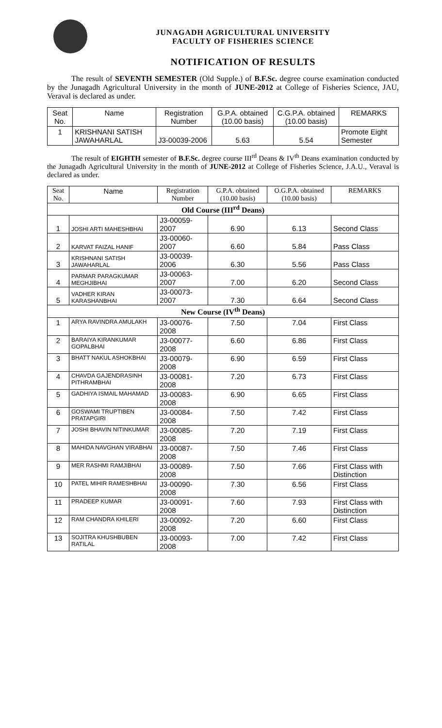JUNAGADH AGRICULTURAL UNIVERSITY
FACULTY OF FISHERIES SCIENCE
NOTIFICATION OF RESULTS
The result of SEVENTH SEMESTER (Old Supple.) of B.F.Sc. degree course examination conducted by the Junagadh Agricultural University in the month of JUNE-2012 at College of Fisheries Science, JAU, Veraval is declared as under.
| Seat No. | Name | Registration Number | G.P.A. obtained (10.00 basis) | C.G.P.A. obtained (10.00 basis) | REMARKS |
| --- | --- | --- | --- | --- | --- |
| 1 | KRISHNANI SATISH JAWAHARLAL | J3-00039-2006 | 5.63 | 5.54 | Promote Eight Semester |
The result of EIGHTH semester of B.F.Sc. degree course III<sup>rd</sup> Deans & IV<sup>th</sup> Deans examination conducted by the Junagadh Agricultural University in the month of JUNE-2012 at College of Fisheries Science, J.A.U., Veraval is declared as under.
| Seat No. | Name | Registration Number | G.P.A. obtained (10.00 basis) | O.G.P.A. obtained (10.00 basis) | REMARKS |
| --- | --- | --- | --- | --- | --- |
| Old Course (III<sup>rd</sup> Deans) | | | | | |
| 1 | JOSHI ARTI MAHESHBHAI | J3-00059-2007 | 6.90 | 6.13 | Second Class |
| 2 | KARVAT FAIZAL HANIF | J3-00060-2007 | 6.60 | 5.84 | Pass Class |
| 3 | KRISHNANI SATISH JAWAHARLAL | J3-00039-2006 | 6.30 | 5.56 | Pass Class |
| 4 | PARMAR PARAGKUMAR MEGHJIBHAI | J3-00063-2007 | 7.00 | 6.20 | Second Class |
| 5 | VADHER KIRAN KARASHANBHAI | J3-00073-2007 | 7.30 | 6.64 | Second Class |
| New Course (IV<sup>th</sup> Deans) | | | | | |
| 1 | ARYA RAVINDRA AMULAKH | J3-00076-2008 | 7.50 | 7.04 | First Class |
| 2 | BARAIYA KIRANKUMAR GOPALBHAI | J3-00077-2008 | 6.60 | 6.86 | First Class |
| 3 | BHATT NAKUL ASHOKBHAI | J3-00079-2008 | 6.90 | 6.59 | First Class |
| 4 | CHAVDA GAJENDRASINH PITHRAMBHAI | J3-00081-2008 | 7.20 | 6.73 | First Class |
| 5 | GADHIYA ISMAIL MAHAMAD | J3-00083-2008 | 6.90 | 6.65 | First Class |
| 6 | GOSWAMI TRUPTIBEN PRATAPGIRI | J3-00084-2008 | 7.50 | 7.42 | First Class |
| 7 | JOSHI BHAVIN NITINKUMAR | J3-00085-2008 | 7.20 | 7.19 | First Class |
| 8 | MAHIDA NAVGHAN VIRABHAI | J3-00087-2008 | 7.50 | 7.46 | First Class |
| 9 | MER RASHMI RAMJIBHAI | J3-00089-2008 | 7.50 | 7.66 | First Class with Distinction |
| 10 | PATEL MIHIR RAMESHBHAI | J3-00090-2008 | 7.30 | 6.56 | First Class |
| 11 | PRADEEP KUMAR | J3-00091-2008 | 7.60 | 7.93 | First Class with Distinction |
| 12 | RAM CHANDRA KHILERI | J3-00092-2008 | 7.20 | 6.60 | First Class |
| 13 | SOJITRA KHUSHBUBEN RATILAL | J3-00093-2008 | 7.00 | 7.42 | First Class |